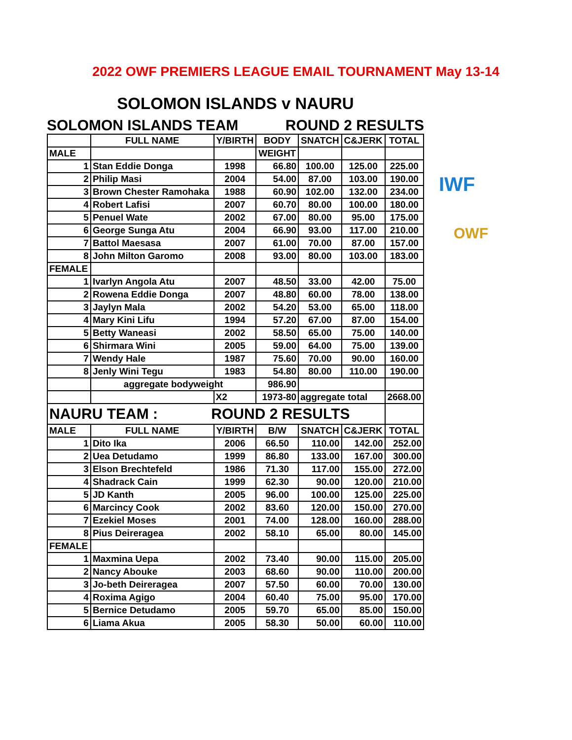2022 OWF PREMIERS LEAGUE EMAIL TOURNAMENT May 13-14
SOLOMON ISLANDS v NAURU
SOLOMON ISLANDS TEAM ROUND 2 RESULTS
| | FULL NAME | Y/BIRTH | BODY | SNATCH | C&JERK | TOTAL |
| --- | --- | --- | --- | --- | --- | --- |
| MALE | | | WEIGHT | | | |
| 1 | Stan Eddie Donga | 1998 | 66.80 | 100.00 | 125.00 | 225.00 |
| 2 | Philip Masi | 2004 | 54.00 | 87.00 | 103.00 | 190.00 |
| 3 | Brown Chester Ramohaka | 1988 | 60.90 | 102.00 | 132.00 | 234.00 |
| 4 | Robert Lafisi | 2007 | 60.70 | 80.00 | 100.00 | 180.00 |
| 5 | Penuel Wate | 2002 | 67.00 | 80.00 | 95.00 | 175.00 |
| 6 | George Sunga Atu | 2004 | 66.90 | 93.00 | 117.00 | 210.00 |
| 7 | Battol Maesasa | 2007 | 61.00 | 70.00 | 87.00 | 157.00 |
| 8 | John Milton Garomo | 2008 | 93.00 | 80.00 | 103.00 | 183.00 |
| FEMALE | | | | | | |
| 1 | Ivarlyn Angola Atu | 2007 | 48.50 | 33.00 | 42.00 | 75.00 |
| 2 | Rowena Eddie Donga | 2007 | 48.80 | 60.00 | 78.00 | 138.00 |
| 3 | Jaylyn Mala | 2002 | 54.20 | 53.00 | 65.00 | 118.00 |
| 4 | Mary Kini Lifu | 1994 | 57.20 | 67.00 | 87.00 | 154.00 |
| 5 | Betty Waneasi | 2002 | 58.50 | 65.00 | 75.00 | 140.00 |
| 6 | Shirmara Wini | 2005 | 59.00 | 64.00 | 75.00 | 139.00 |
| 7 | Wendy Hale | 1987 | 75.60 | 70.00 | 90.00 | 160.00 |
| 8 | Jenly Wini Tegu | 1983 | 54.80 | 80.00 | 110.00 | 190.00 |
| | aggregate bodyweight | | 986.90 | | | |
| | | X2 | 1973-80 | aggregate total | | 2668.00 |
| NAURU TEAM : ROUND 2 RESULTS | | | | | | |
| MALE | FULL NAME | Y/BIRTH | B/W | SNATCH | C&JERK | TOTAL |
| 1 | Dito Ika | 2006 | 66.50 | 110.00 | 142.00 | 252.00 |
| 2 | Uea Detudamo | 1999 | 86.80 | 133.00 | 167.00 | 300.00 |
| 3 | Elson Brechtefeld | 1986 | 71.30 | 117.00 | 155.00 | 272.00 |
| 4 | Shadrack Cain | 1999 | 62.30 | 90.00 | 120.00 | 210.00 |
| 5 | JD Kanth | 2005 | 96.00 | 100.00 | 125.00 | 225.00 |
| 6 | Marcincy Cook | 2002 | 83.60 | 120.00 | 150.00 | 270.00 |
| 7 | Ezekiel Moses | 2001 | 74.00 | 128.00 | 160.00 | 288.00 |
| 8 | Pius Deireragea | 2002 | 58.10 | 65.00 | 80.00 | 145.00 |
| FEMALE | | | | | | |
| 1 | Maxmina Uepa | 2002 | 73.40 | 90.00 | 115.00 | 205.00 |
| 2 | Nancy Abouke | 2003 | 68.60 | 90.00 | 110.00 | 200.00 |
| 3 | Jo-beth Deireragea | 2007 | 57.50 | 60.00 | 70.00 | 130.00 |
| 4 | Roxima Agigo | 2004 | 60.40 | 75.00 | 95.00 | 170.00 |
| 5 | Bernice Detudamo | 2005 | 59.70 | 65.00 | 85.00 | 150.00 |
| 6 | Liama Akua | 2005 | 58.30 | 50.00 | 60.00 | 110.00 |
IWF
OWF